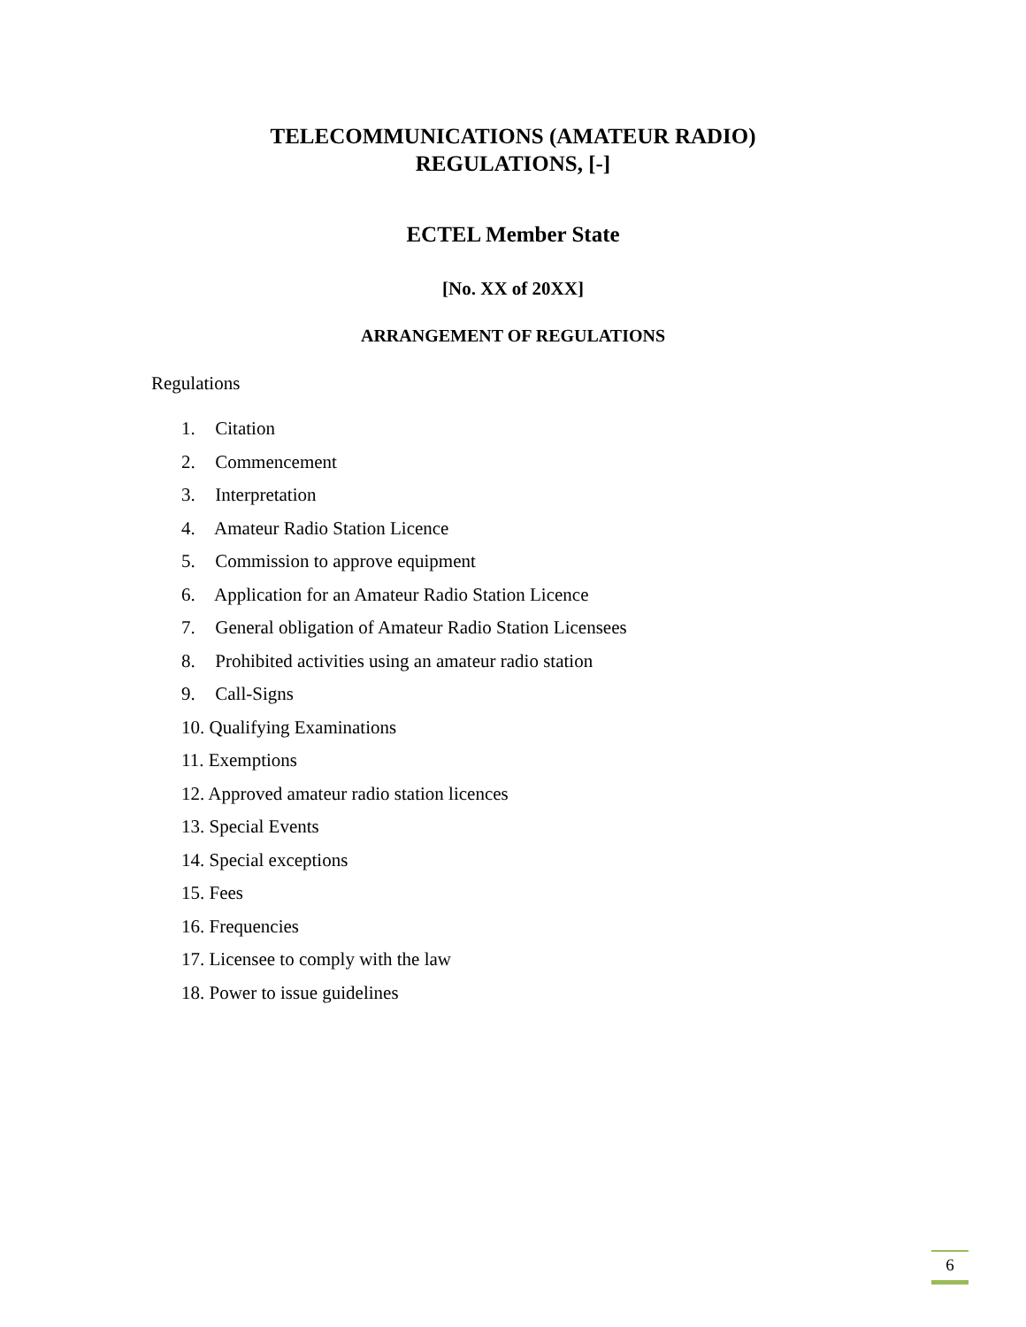TELECOMMUNICATIONS (AMATEUR RADIO)
REGULATIONS, [-]
ECTEL Member State
[No. XX of 20XX]
ARRANGEMENT OF REGULATIONS
Regulations
1. Citation
2. Commencement
3. Interpretation
4. Amateur Radio Station Licence
5. Commission to approve equipment
6. Application for an Amateur Radio Station Licence
7. General obligation of Amateur Radio Station Licensees
8. Prohibited activities using an amateur radio station
9. Call-Signs
10. Qualifying Examinations
11. Exemptions
12. Approved amateur radio station licences
13. Special Events
14. Special exceptions
15. Fees
16. Frequencies
17. Licensee to comply with the law
18. Power to issue guidelines
6